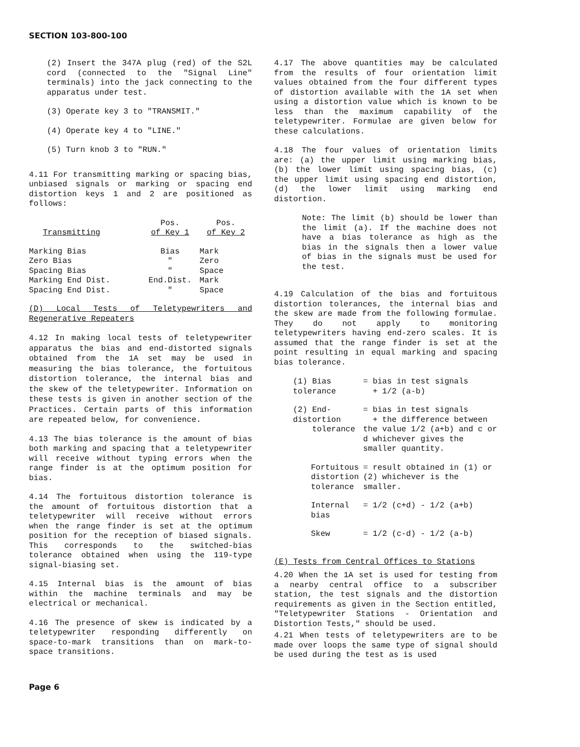SECTION 103-800-100
(2) Insert the 347A plug (red) of the S2L cord (connected to the "Signal Line" terminals) into the jack connecting to the apparatus under test.
(3) Operate key 3 to "TRANSMIT."
(4) Operate key 4 to "LINE."
(5) Turn knob 3 to "RUN."
4.11 For transmitting marking or spacing bias, unbiased signals or marking or spacing end distortion keys 1 and 2 are positioned as follows:
| Transmitting | Pos. of Key 1 | Pos. of Key 2 |
| --- | --- | --- |
| Marking Bias | Bias | Mark |
| Zero Bias | " | Zero |
| Spacing Bias | " | Space |
| Marking End Dist. | End.Dist. | Mark |
| Spacing End Dist. | " | Space |
(D) Local Tests of Teletypewriters and Regenerative Repeaters
4.12 In making local tests of teletypewriter apparatus the bias and end-distorted signals obtained from the 1A set may be used in measuring the bias tolerance, the fortuitous distortion tolerance, the internal bias and the skew of the teletypewriter. Information on these tests is given in another section of the Practices. Certain parts of this information are repeated below, for convenience.
4.13 The bias tolerance is the amount of bias both marking and spacing that a teletypewriter will receive without typing errors when the range finder is at the optimum position for bias.
4.14 The fortuitous distortion tolerance is the amount of fortuitous distortion that a teletypewriter will receive without errors when the range finder is set at the optimum position for the reception of biased signals. This corresponds to the switched-bias tolerance obtained when using the 119-type signal-biasing set.
4.15 Internal bias is the amount of bias within the machine terminals and may be electrical or mechanical.
4.16 The presence of skew is indicated by a teletypewriter responding differently on space-to-mark transitions than on mark-to-space transitions.
4.17 The above quantities may be calculated from the results of four orientation limit values obtained from the four different types of distortion available with the 1A set when using a distortion value which is known to be less than the maximum capability of the teletypewriter. Formulae are given below for these calculations.
4.18 The four values of orientation limits are: (a) the upper limit using marking bias, (b) the lower limit using spacing bias, (c) the upper limit using spacing end distortion, (d) the lower limit using marking end distortion.
Note: The limit (b) should be lower than the limit (a). If the machine does not have a bias tolerance as high as the bias in the signals then a lower value of bias in the signals must be used for the test.
4.19 Calculation of the bias and fortuitous distortion tolerances, the internal bias and the skew are made from the following formulae. They do not apply to monitoring teletypewriters having end-zero scales. It is assumed that the range finder is set at the point resulting in equal marking and spacing bias tolerance.
| (1) Bias tolerance | = bias in test signals + 1/2 (a-b) |
| (2) End-distortion tolerance | = bias in test signals + the difference between the value 1/2 (a+b) and c or d whichever gives the smaller quantity. |
| Fortuitous distortion tolerance | = result obtained in (1) or (2) whichever is the smaller. |
| Internal bias | = 1/2 (c+d) - 1/2 (a+b) |
| Skew | = 1/2 (c-d) - 1/2 (a-b) |
(E) Tests from Central Offices to Stations
4.20 When the 1A set is used for testing from a nearby central office to a subscriber station, the test signals and the distortion requirements as given in the Section entitled, "Teletypewriter Stations - Orientation and Distortion Tests," should be used.
4.21 When tests of teletypewriters are to be made over loops the same type of signal should be used during the test as is used
Page 6